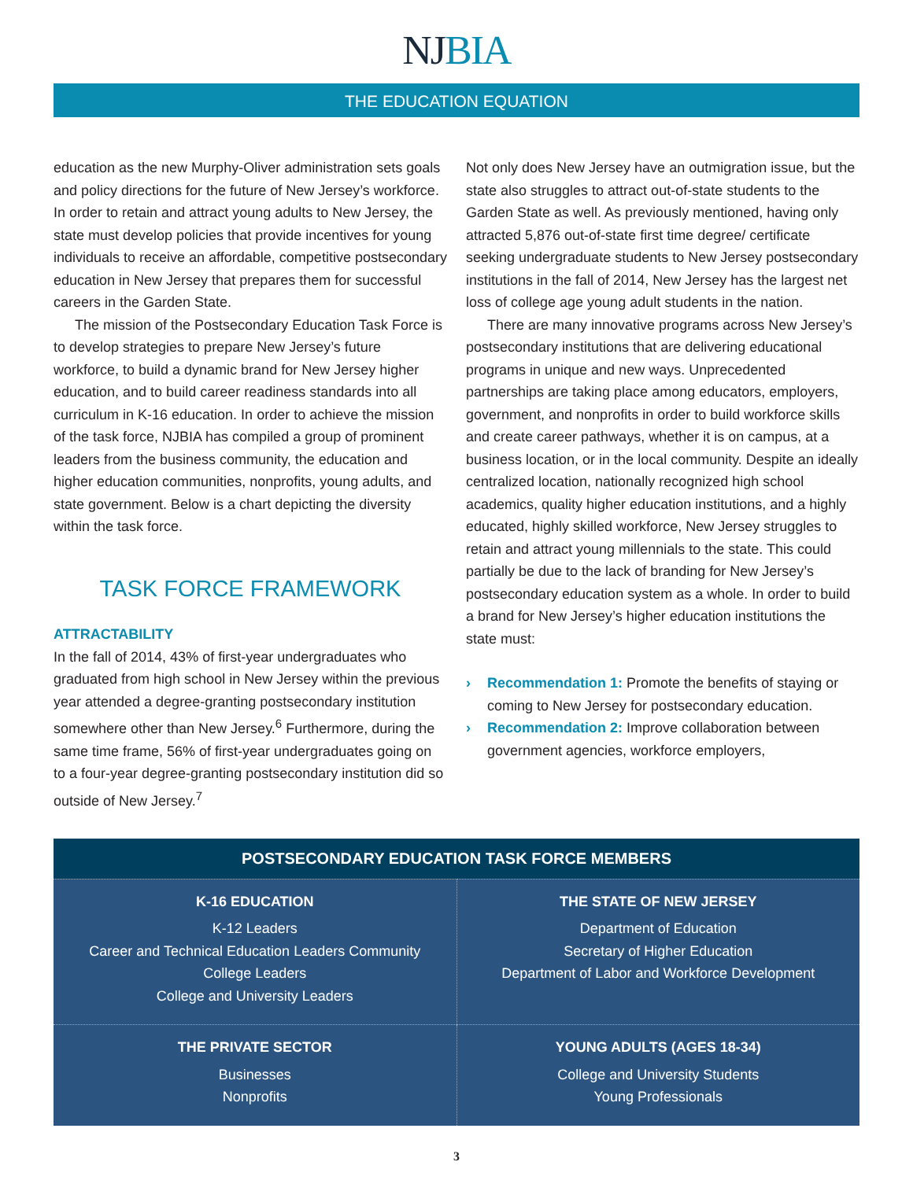NJBIA
THE EDUCATION EQUATION
education as the new Murphy-Oliver administration sets goals and policy directions for the future of New Jersey’s workforce. In order to retain and attract young adults to New Jersey, the state must develop policies that provide incentives for young individuals to receive an affordable, competitive postsecondary education in New Jersey that prepares them for successful careers in the Garden State.
The mission of the Postsecondary Education Task Force is to develop strategies to prepare New Jersey’s future workforce, to build a dynamic brand for New Jersey higher education, and to build career readiness standards into all curriculum in K-16 education. In order to achieve the mission of the task force, NJBIA has compiled a group of prominent leaders from the business community, the education and higher education communities, nonprofits, young adults, and state government. Below is a chart depicting the diversity within the task force.
TASK FORCE FRAMEWORK
ATTRACTABILITY
In the fall of 2014, 43% of first-year undergraduates who graduated from high school in New Jersey within the previous year attended a degree-granting postsecondary institution somewhere other than New Jersey.<sup>6</sup> Furthermore, during the same time frame, 56% of first-year undergraduates going on to a four-year degree-granting postsecondary institution did so outside of New Jersey.<sup>7</sup>
Not only does New Jersey have an outmigration issue, but the state also struggles to attract out-of-state students to the Garden State as well. As previously mentioned, having only attracted 5,876 out-of-state first time degree/ certificate seeking undergraduate students to New Jersey postsecondary institutions in the fall of 2014, New Jersey has the largest net loss of college age young adult students in the nation.
There are many innovative programs across New Jersey’s postsecondary institutions that are delivering educational programs in unique and new ways. Unprecedented partnerships are taking place among educators, employers, government, and nonprofits in order to build workforce skills and create career pathways, whether it is on campus, at a business location, or in the local community. Despite an ideally centralized location, nationally recognized high school academics, quality higher education institutions, and a highly educated, highly skilled workforce, New Jersey struggles to retain and attract young millennials to the state. This could partially be due to the lack of branding for New Jersey’s postsecondary education system as a whole. In order to build a brand for New Jersey’s higher education institutions the state must:
› Recommendation 1: Promote the benefits of staying or coming to New Jersey for postsecondary education.
› Recommendation 2: Improve collaboration between government agencies, workforce employers,
| POSTSECONDARY EDUCATION TASK FORCE MEMBERS | |
| --- | --- |
| K-16 EDUCATION K-12 Leaders Career and Technical Education Leaders Community College Leaders College and University Leaders | THE STATE OF NEW JERSEY Department of Education Secretary of Higher Education Department of Labor and Workforce Development |
| THE PRIVATE SECTOR Businesses Nonprofits | YOUNG ADULTS (AGES 18-34) College and University Students Young Professionals |
3